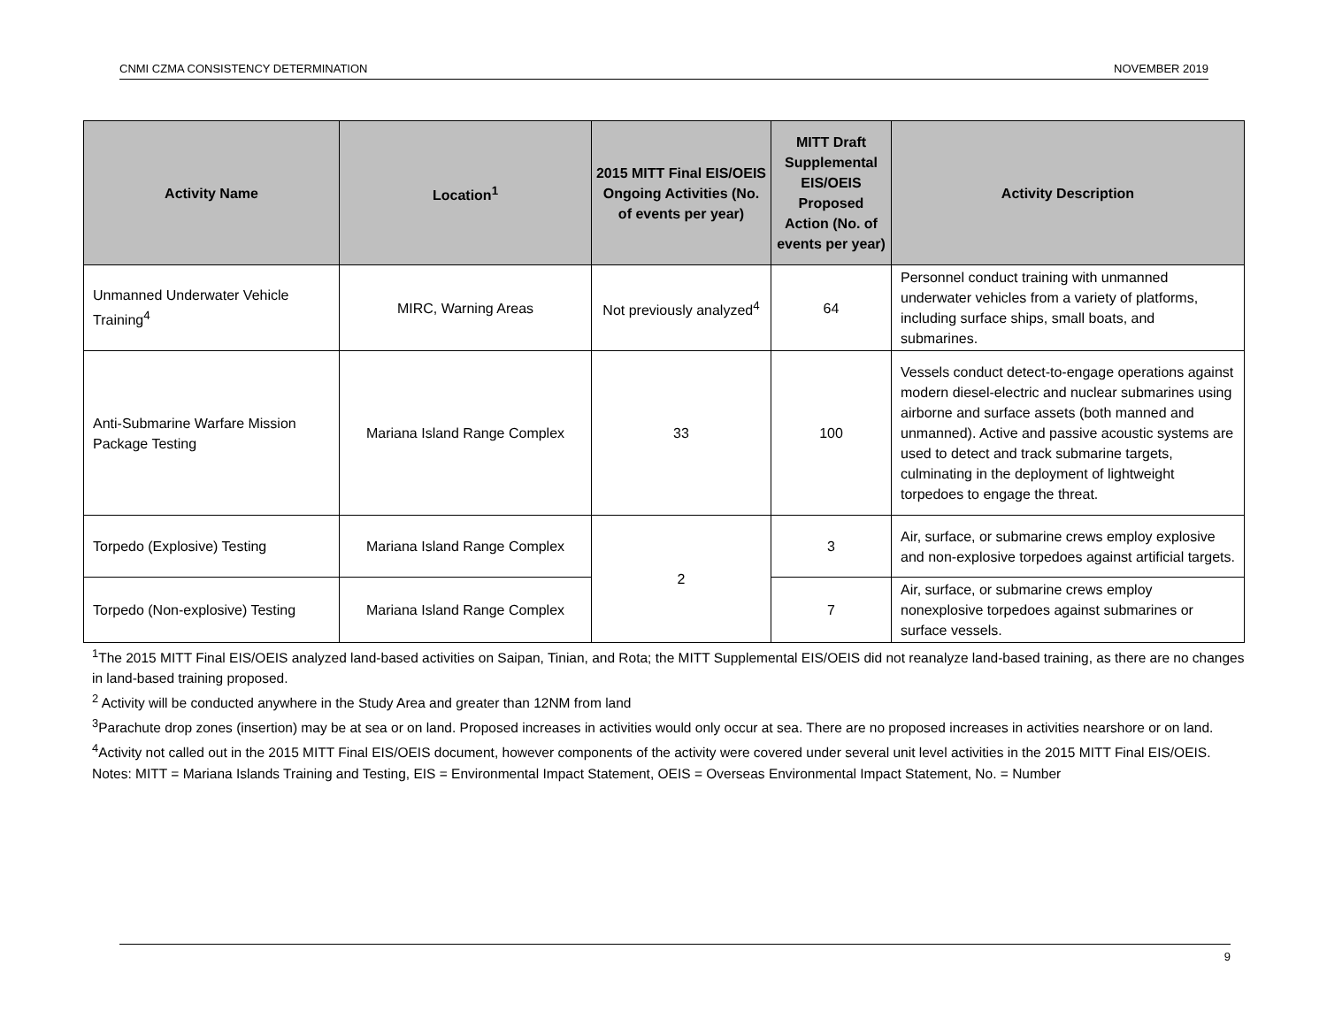CNMI CZMA CONSISTENCY DETERMINATION NOVEMBER 2019
| Activity Name | Location<sup>1</sup> | 2015 MITT Final EIS/OEIS Ongoing Activities (No. of events per year) | MITT Draft Supplemental EIS/OEIS Proposed Action (No. of events per year) | Activity Description |
| --- | --- | --- | --- | --- |
| Unmanned Underwater Vehicle Training<sup>4</sup> | MIRC, Warning Areas | Not previously analyzed<sup>4</sup> | 64 | Personnel conduct training with unmanned underwater vehicles from a variety of platforms, including surface ships, small boats, and submarines. |
| Anti-Submarine Warfare Mission Package Testing | Mariana Island Range Complex | 33 | 100 | Vessels conduct detect-to-engage operations against modern diesel-electric and nuclear submarines using airborne and surface assets (both manned and unmanned). Active and passive acoustic systems are used to detect and track submarine targets, culminating in the deployment of lightweight torpedoes to engage the threat. |
| Torpedo (Explosive) Testing | Mariana Island Range Complex | 2 | 3 | Air, surface, or submarine crews employ explosive and non-explosive torpedoes against artificial targets. |
| Torpedo (Non-explosive) Testing | Mariana Island Range Complex | | 7 | Air, surface, or submarine crews employ nonexplosive torpedoes against submarines or surface vessels. |
<sup>1</sup> The 2015 MITT Final EIS/OEIS analyzed land-based activities on Saipan, Tinian, and Rota; the MITT Supplemental EIS/OEIS did not reanalyze land-based training, as there are no changes in land-based training proposed.
<sup>2</sup> Activity will be conducted anywhere in the Study Area and greater than 12NM from land
<sup>3</sup> Parachute drop zones (insertion) may be at sea or on land. Proposed increases in activities would only occur at sea. There are no proposed increases in activities nearshore or on land.
<sup>4</sup> Activity not called out in the 2015 MITT Final EIS/OEIS document, however components of the activity were covered under several unit level activities in the 2015 MITT Final EIS/OEIS.
Notes: MITT = Mariana Islands Training and Testing, EIS = Environmental Impact Statement, OEIS = Overseas Environmental Impact Statement, No. = Number
9